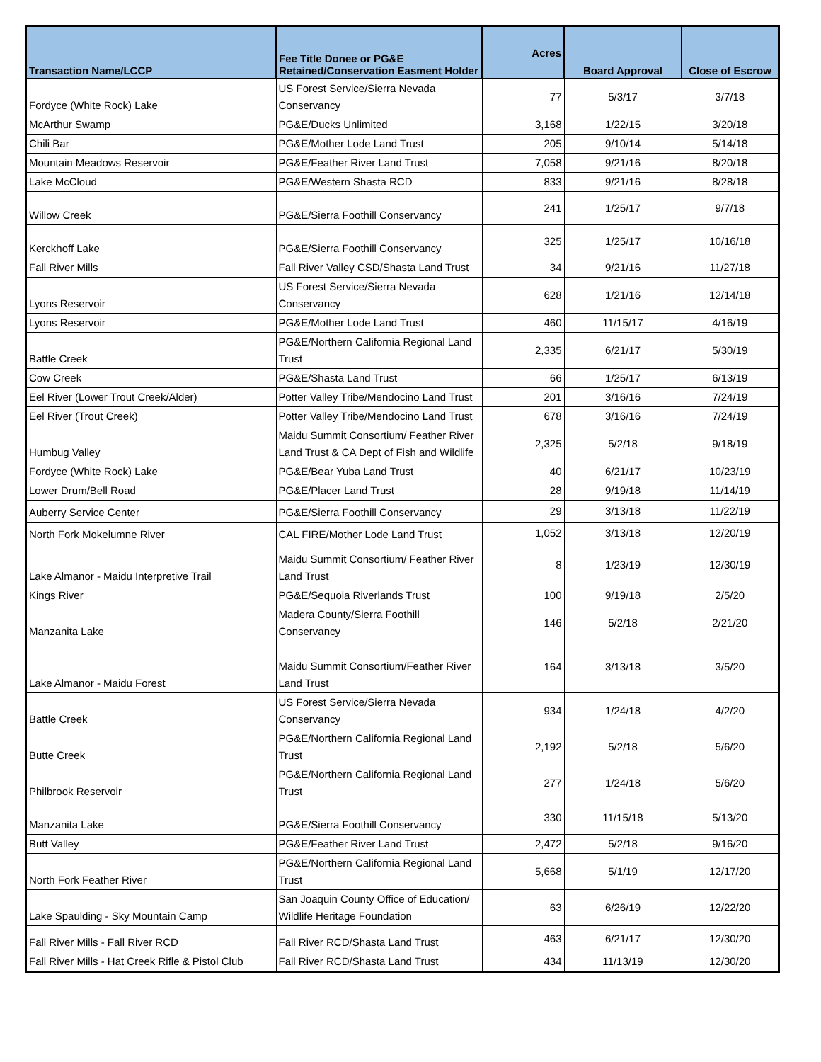| Transaction Name/LCCP | Fee Title Donee or PG&E Retained/Conservation Easment Holder | Acres | Board Approval | Close of Escrow |
| --- | --- | --- | --- | --- |
| Fordyce (White Rock) Lake | US Forest Service/Sierra Nevada Conservancy | 77 | 5/3/17 | 3/7/18 |
| McArthur Swamp | PG&E/Ducks Unlimited | 3,168 | 1/22/15 | 3/20/18 |
| Chili Bar | PG&E/Mother Lode Land Trust | 205 | 9/10/14 | 5/14/18 |
| Mountain Meadows Reservoir | PG&E/Feather River Land Trust | 7,058 | 9/21/16 | 8/20/18 |
| Lake McCloud | PG&E/Western Shasta RCD | 833 | 9/21/16 | 8/28/18 |
| Willow Creek | PG&E/Sierra Foothill Conservancy | 241 | 1/25/17 | 9/7/18 |
| Kerckhoff Lake | PG&E/Sierra Foothill Conservancy | 325 | 1/25/17 | 10/16/18 |
| Fall River Mills | Fall River Valley CSD/Shasta Land Trust | 34 | 9/21/16 | 11/27/18 |
| Lyons Reservoir | US Forest Service/Sierra Nevada Conservancy | 628 | 1/21/16 | 12/14/18 |
| Lyons Reservoir | PG&E/Mother Lode Land Trust | 460 | 11/15/17 | 4/16/19 |
| Battle Creek | PG&E/Northern California Regional Land Trust | 2,335 | 6/21/17 | 5/30/19 |
| Cow Creek | PG&E/Shasta Land Trust | 66 | 1/25/17 | 6/13/19 |
| Eel River (Lower Trout Creek/Alder) | Potter Valley Tribe/Mendocino Land Trust | 201 | 3/16/16 | 7/24/19 |
| Eel River (Trout Creek) | Potter Valley Tribe/Mendocino Land Trust | 678 | 3/16/16 | 7/24/19 |
| Humbug Valley | Maidu Summit Consortium/ Feather River Land Trust & CA Dept of Fish and Wildlife | 2,325 | 5/2/18 | 9/18/19 |
| Fordyce (White Rock) Lake | PG&E/Bear Yuba Land Trust | 40 | 6/21/17 | 10/23/19 |
| Lower Drum/Bell Road | PG&E/Placer Land Trust | 28 | 9/19/18 | 11/14/19 |
| Auberry Service Center | PG&E/Sierra Foothill Conservancy | 29 | 3/13/18 | 11/22/19 |
| North Fork Mokelumne River | CAL FIRE/Mother Lode Land Trust | 1,052 | 3/13/18 | 12/20/19 |
| Lake Almanor - Maidu Interpretive Trail | Maidu Summit Consortium/ Feather River Land Trust | 8 | 1/23/19 | 12/30/19 |
| Kings River | PG&E/Sequoia Riverlands Trust | 100 | 9/19/18 | 2/5/20 |
| Manzanita Lake | Madera County/Sierra Foothill Conservancy | 146 | 5/2/18 | 2/21/20 |
| Lake Almanor - Maidu Forest | Maidu Summit Consortium/Feather River Land Trust | 164 | 3/13/18 | 3/5/20 |
| Battle Creek | US Forest Service/Sierra Nevada Conservancy | 934 | 1/24/18 | 4/2/20 |
| Butte Creek | PG&E/Northern California Regional Land Trust | 2,192 | 5/2/18 | 5/6/20 |
| Philbrook Reservoir | PG&E/Northern California Regional Land Trust | 277 | 1/24/18 | 5/6/20 |
| Manzanita Lake | PG&E/Sierra Foothill Conservancy | 330 | 11/15/18 | 5/13/20 |
| Butt Valley | PG&E/Feather River Land Trust | 2,472 | 5/2/18 | 9/16/20 |
| North Fork Feather River | PG&E/Northern California Regional Land Trust | 5,668 | 5/1/19 | 12/17/20 |
| Lake Spaulding - Sky Mountain Camp | San Joaquin County Office of Education/ Wildlife Heritage Foundation | 63 | 6/26/19 | 12/22/20 |
| Fall River Mills - Fall River RCD | Fall River RCD/Shasta Land Trust | 463 | 6/21/17 | 12/30/20 |
| Fall River Mills - Hat Creek Rifle & Pistol Club | Fall River RCD/Shasta Land Trust | 434 | 11/13/19 | 12/30/20 |